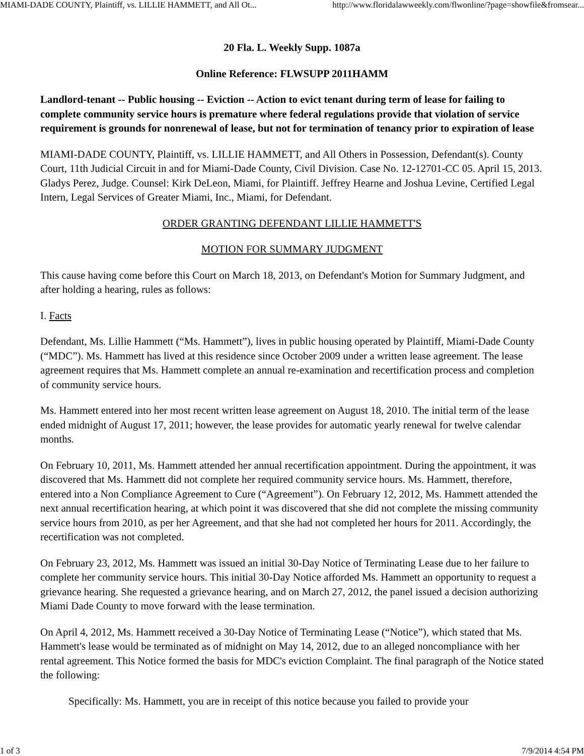MIAMI-DADE COUNTY, Plaintiff, vs. LILLIE HAMMETT, and All Ot... http://www.floridalawweekly.com/flwonline/?page=showfile&fromsear...
20 Fla. L. Weekly Supp. 1087a
Online Reference: FLWSUPP 2011HAMM
Landlord-tenant -- Public housing -- Eviction -- Action to evict tenant during term of lease for failing to complete community service hours is premature where federal regulations provide that violation of service requirement is grounds for nonrenewal of lease, but not for termination of tenancy prior to expiration of lease
MIAMI-DADE COUNTY, Plaintiff, vs. LILLIE HAMMETT, and All Others in Possession, Defendant(s). County Court, 11th Judicial Circuit in and for Miami-Dade County, Civil Division. Case No. 12-12701-CC 05. April 15, 2013. Gladys Perez, Judge. Counsel: Kirk DeLeon, Miami, for Plaintiff. Jeffrey Hearne and Joshua Levine, Certified Legal Intern, Legal Services of Greater Miami, Inc., Miami, for Defendant.
ORDER GRANTING DEFENDANT LILLIE HAMMETT'S
MOTION FOR SUMMARY JUDGMENT
This cause having come before this Court on March 18, 2013, on Defendant's Motion for Summary Judgment, and after holding a hearing, rules as follows:
I. Facts
Defendant, Ms. Lillie Hammett (“Ms. Hammett”), lives in public housing operated by Plaintiff, Miami-Dade County (“MDC”). Ms. Hammett has lived at this residence since October 2009 under a written lease agreement. The lease agreement requires that Ms. Hammett complete an annual re-examination and recertification process and completion of community service hours.
Ms. Hammett entered into her most recent written lease agreement on August 18, 2010. The initial term of the lease ended midnight of August 17, 2011; however, the lease provides for automatic yearly renewal for twelve calendar months.
On February 10, 2011, Ms. Hammett attended her annual recertification appointment. During the appointment, it was discovered that Ms. Hammett did not complete her required community service hours. Ms. Hammett, therefore, entered into a Non Compliance Agreement to Cure (“Agreement”). On February 12, 2012, Ms. Hammett attended the next annual recertification hearing, at which point it was discovered that she did not complete the missing community service hours from 2010, as per her Agreement, and that she had not completed her hours for 2011. Accordingly, the recertification was not completed.
On February 23, 2012, Ms. Hammett was issued an initial 30-Day Notice of Terminating Lease due to her failure to complete her community service hours. This initial 30-Day Notice afforded Ms. Hammett an opportunity to request a grievance hearing. She requested a grievance hearing, and on March 27, 2012, the panel issued a decision authorizing Miami Dade County to move forward with the lease termination.
On April 4, 2012, Ms. Hammett received a 30-Day Notice of Terminating Lease (“Notice”), which stated that Ms. Hammett's lease would be terminated as of midnight on May 14, 2012, due to an alleged noncompliance with her rental agreement. This Notice formed the basis for MDC's eviction Complaint. The final paragraph of the Notice stated the following:
Specifically: Ms. Hammett, you are in receipt of this notice because you failed to provide your
1 of 3 7/9/2014 4:54 PM